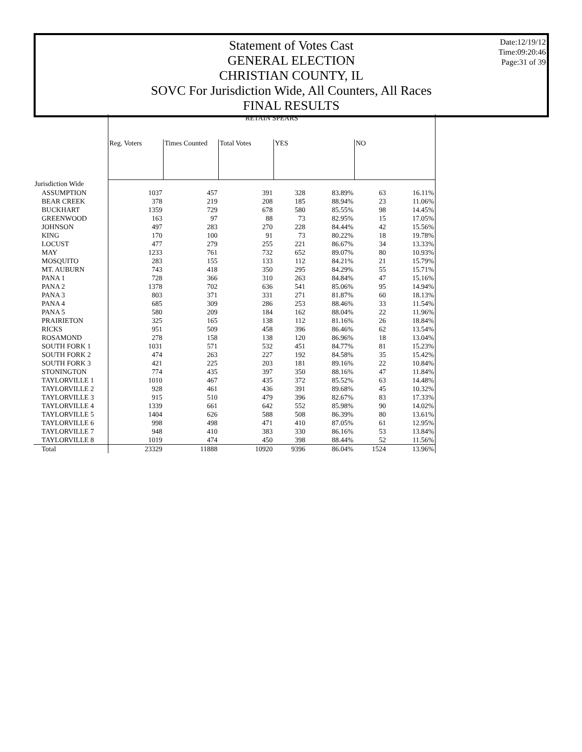Statement of Votes Cast
GENERAL ELECTION
CHRISTIAN COUNTY, IL
SOVC For Jurisdiction Wide, All Counters, All Races
FINAL RESULTS
Date:12/19/12
Time:09:20:46
Page:31 of 39
| | RETAIN SPEARS | | | | | | |
| --- | --- | --- | --- | --- | --- | --- | --- |
| | Reg. Voters | Times Counted | Total Votes | YES | | NO | |
| Jurisdiction Wide | | | | | | | |
| ASSUMPTION | 1037 | 457 | 391 | 328 | 83.89% | 63 | 16.11% |
| BEAR CREEK | 378 | 219 | 208 | 185 | 88.94% | 23 | 11.06% |
| BUCKHART | 1359 | 729 | 678 | 580 | 85.55% | 98 | 14.45% |
| GREENWOOD | 163 | 97 | 88 | 73 | 82.95% | 15 | 17.05% |
| JOHNSON | 497 | 283 | 270 | 228 | 84.44% | 42 | 15.56% |
| KING | 170 | 100 | 91 | 73 | 80.22% | 18 | 19.78% |
| LOCUST | 477 | 279 | 255 | 221 | 86.67% | 34 | 13.33% |
| MAY | 1233 | 761 | 732 | 652 | 89.07% | 80 | 10.93% |
| MOSQUITO | 283 | 155 | 133 | 112 | 84.21% | 21 | 15.79% |
| MT. AUBURN | 743 | 418 | 350 | 295 | 84.29% | 55 | 15.71% |
| PANA 1 | 728 | 366 | 310 | 263 | 84.84% | 47 | 15.16% |
| PANA 2 | 1378 | 702 | 636 | 541 | 85.06% | 95 | 14.94% |
| PANA 3 | 803 | 371 | 331 | 271 | 81.87% | 60 | 18.13% |
| PANA 4 | 685 | 309 | 286 | 253 | 88.46% | 33 | 11.54% |
| PANA 5 | 580 | 209 | 184 | 162 | 88.04% | 22 | 11.96% |
| PRAIRIETON | 325 | 165 | 138 | 112 | 81.16% | 26 | 18.84% |
| RICKS | 951 | 509 | 458 | 396 | 86.46% | 62 | 13.54% |
| ROSAMOND | 278 | 158 | 138 | 120 | 86.96% | 18 | 13.04% |
| SOUTH FORK 1 | 1031 | 571 | 532 | 451 | 84.77% | 81 | 15.23% |
| SOUTH FORK 2 | 474 | 263 | 227 | 192 | 84.58% | 35 | 15.42% |
| SOUTH FORK 3 | 421 | 225 | 203 | 181 | 89.16% | 22 | 10.84% |
| STONINGTON | 774 | 435 | 397 | 350 | 88.16% | 47 | 11.84% |
| TAYLORVILLE 1 | 1010 | 467 | 435 | 372 | 85.52% | 63 | 14.48% |
| TAYLORVILLE 2 | 928 | 461 | 436 | 391 | 89.68% | 45 | 10.32% |
| TAYLORVILLE 3 | 915 | 510 | 479 | 396 | 82.67% | 83 | 17.33% |
| TAYLORVILLE 4 | 1339 | 661 | 642 | 552 | 85.98% | 90 | 14.02% |
| TAYLORVILLE 5 | 1404 | 626 | 588 | 508 | 86.39% | 80 | 13.61% |
| TAYLORVILLE 6 | 998 | 498 | 471 | 410 | 87.05% | 61 | 12.95% |
| TAYLORVILLE 7 | 948 | 410 | 383 | 330 | 86.16% | 53 | 13.84% |
| TAYLORVILLE 8 | 1019 | 474 | 450 | 398 | 88.44% | 52 | 11.56% |
| Total | 23329 | 11888 | 10920 | 9396 | 86.04% | 1524 | 13.96% |